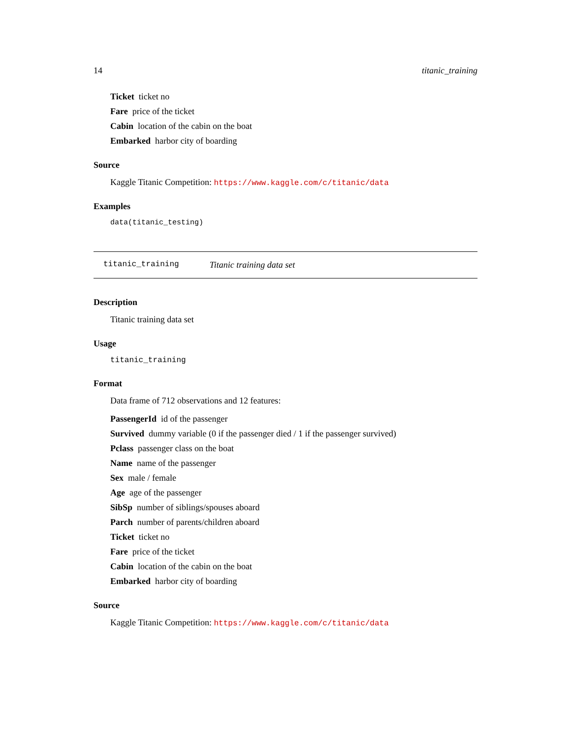14 titanic_training
Ticket ticket no
Fare price of the ticket
Cabin location of the cabin on the boat
Embarked harbor city of boarding
Source
Kaggle Titanic Competition: https://www.kaggle.com/c/titanic/data
Examples
data(titanic_testing)
titanic_training Titanic training data set
Description
Titanic training data set
Usage
titanic_training
Format
Data frame of 712 observations and 12 features:
PassengerId id of the passenger
Survived dummy variable (0 if the passenger died / 1 if the passenger survived)
Pclass passenger class on the boat
Name name of the passenger
Sex male / female
Age age of the passenger
SibSp number of siblings/spouses aboard
Parch number of parents/children aboard
Ticket ticket no
Fare price of the ticket
Cabin location of the cabin on the boat
Embarked harbor city of boarding
Source
Kaggle Titanic Competition: https://www.kaggle.com/c/titanic/data